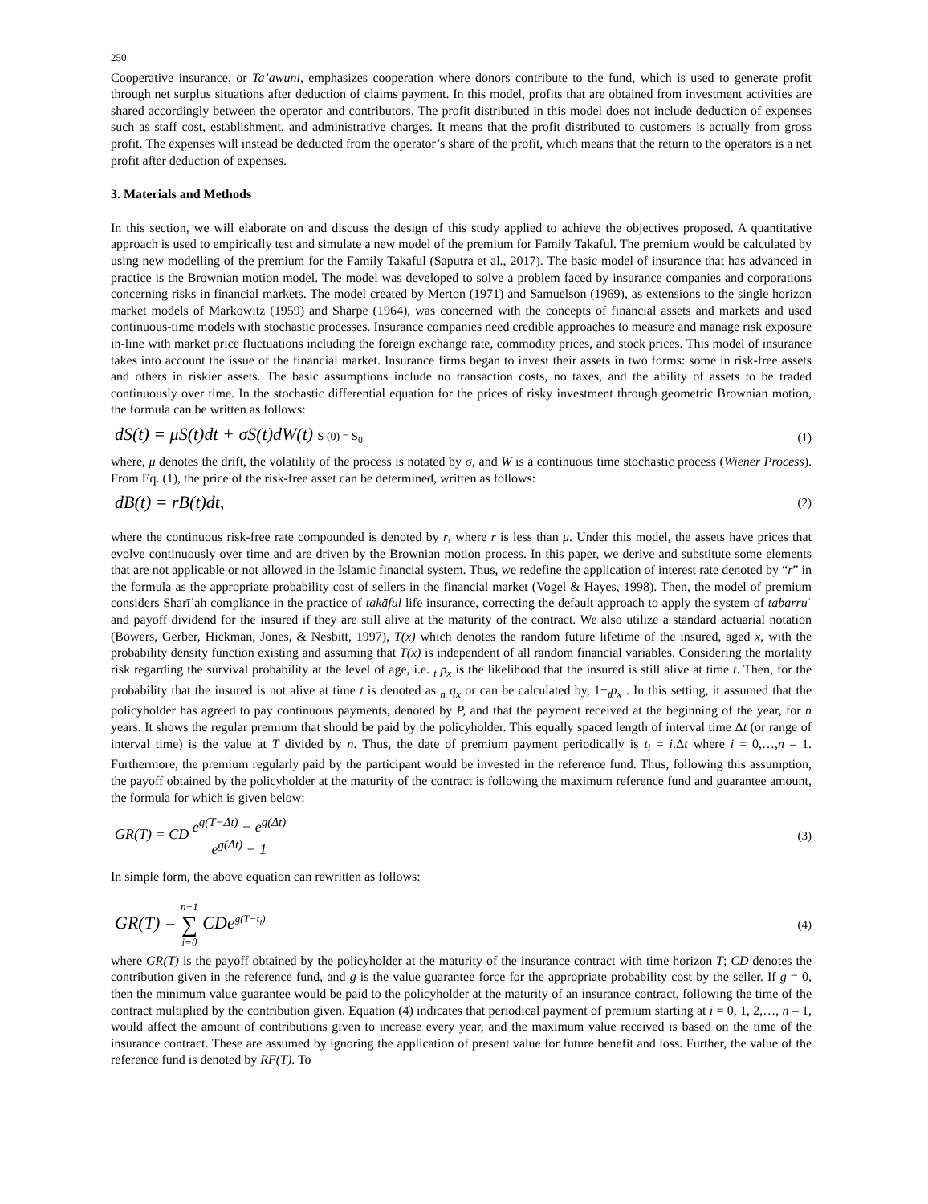250
Cooperative insurance, or Ta’awuni, emphasizes cooperation where donors contribute to the fund, which is used to generate profit through net surplus situations after deduction of claims payment. In this model, profits that are obtained from investment activities are shared accordingly between the operator and contributors. The profit distributed in this model does not include deduction of expenses such as staff cost, establishment, and administrative charges. It means that the profit distributed to customers is actually from gross profit. The expenses will instead be deducted from the operator’s share of the profit, which means that the return to the operators is a net profit after deduction of expenses.
3. Materials and Methods
In this section, we will elaborate on and discuss the design of this study applied to achieve the objectives proposed. A quantitative approach is used to empirically test and simulate a new model of the premium for Family Takaful. The premium would be calculated by using new modelling of the premium for the Family Takaful (Saputra et al., 2017). The basic model of insurance that has advanced in practice is the Brownian motion model. The model was developed to solve a problem faced by insurance companies and corporations concerning risks in financial markets. The model created by Merton (1971) and Samuelson (1969), as extensions to the single horizon market models of Markowitz (1959) and Sharpe (1964), was concerned with the concepts of financial assets and markets and used continuous-time models with stochastic processes. Insurance companies need credible approaches to measure and manage risk exposure in-line with market price fluctuations including the foreign exchange rate, commodity prices, and stock prices. This model of insurance takes into account the issue of the financial market. Insurance firms began to invest their assets in two forms: some in risk-free assets and others in riskier assets. The basic assumptions include no transaction costs, no taxes, and the ability of assets to be traded continuously over time. In the stochastic differential equation for the prices of risky investment through geometric Brownian motion, the formula can be written as follows:
dS(t) = μS(t)dt + σS(t)dW(t) S (0) = S<sub>0</sub> (1)
where, μ denotes the drift, the volatility of the process is notated by σ, and W is a continuous time stochastic process (Wiener Process). From Eq. (1), the price of the risk-free asset can be determined, written as follows:
dB(t) = rB(t)dt, (2)
where the continuous risk-free rate compounded is denoted by r, where r is less than μ. Under this model, the assets have prices that evolve continuously over time and are driven by the Brownian motion process. In this paper, we derive and substitute some elements that are not applicable or not allowed in the Islamic financial system. Thus, we redefine the application of interest rate denoted by “r” in the formula as the appropriate probability cost of sellers in the financial market (Vogel & Hayes, 1998). Then, the model of premium considers Sharīʿah compliance in the practice of takāful life insurance, correcting the default approach to apply the system of tabarruʿ and payoff dividend for the insured if they are still alive at the maturity of the contract. We also utilize a standard actuarial notation (Bowers, Gerber, Hickman, Jones, & Nesbitt, 1997), T(x) which denotes the random future lifetime of the insured, aged x, with the probability density function existing and assuming that T(x) is independent of all random financial variables. Considering the mortality risk regarding the survival probability at the level of age, i.e. <sub>t</sub> p<sub>x</sub> is the likelihood that the insured is still alive at time t. Then, for the probability that the insured is not alive at time t is denoted as <sub>n</sub> q<sub>x</sub> or can be calculated by, 1−<sub>t</sub>p<sub>x</sub> . In this setting, it assumed that the policyholder has agreed to pay continuous payments, denoted by P, and that the payment received at the beginning of the year, for n years. It shows the regular premium that should be paid by the policyholder. This equally spaced length of interval time Δt (or range of interval time) is the value at T divided by n. Thus, the date of premium payment periodically is t<sub>i</sub> = i.Δt where i = 0,…,n – 1. Furthermore, the premium regularly paid by the participant would be invested in the reference fund. Thus, following this assumption, the payoff obtained by the policyholder at the maturity of the contract is following the maximum reference fund and guarantee amount, the formula for which is given below:
GR(T) = CD e<sup>g(T−Δt)</sup> − e<sup>g(Δt)</sup> e<sup>g(Δt)</sup> − 1 (3)
In simple form, the above equation can rewritten as follows:
GR(T) = n−1 ∑ i=0 CDe<sup>g(T−t<sub>i</sub>)</sup> (4)
where GR(T) is the payoff obtained by the policyholder at the maturity of the insurance contract with time horizon T; CD denotes the contribution given in the reference fund, and g is the value guarantee force for the appropriate probability cost by the seller. If g = 0, then the minimum value guarantee would be paid to the policyholder at the maturity of an insurance contract, following the time of the contract multiplied by the contribution given. Equation (4) indicates that periodical payment of premium starting at i = 0, 1, 2,…, n – 1, would affect the amount of contributions given to increase every year, and the maximum value received is based on the time of the insurance contract. These are assumed by ignoring the application of present value for future benefit and loss. Further, the value of the reference fund is denoted by RF(T). To